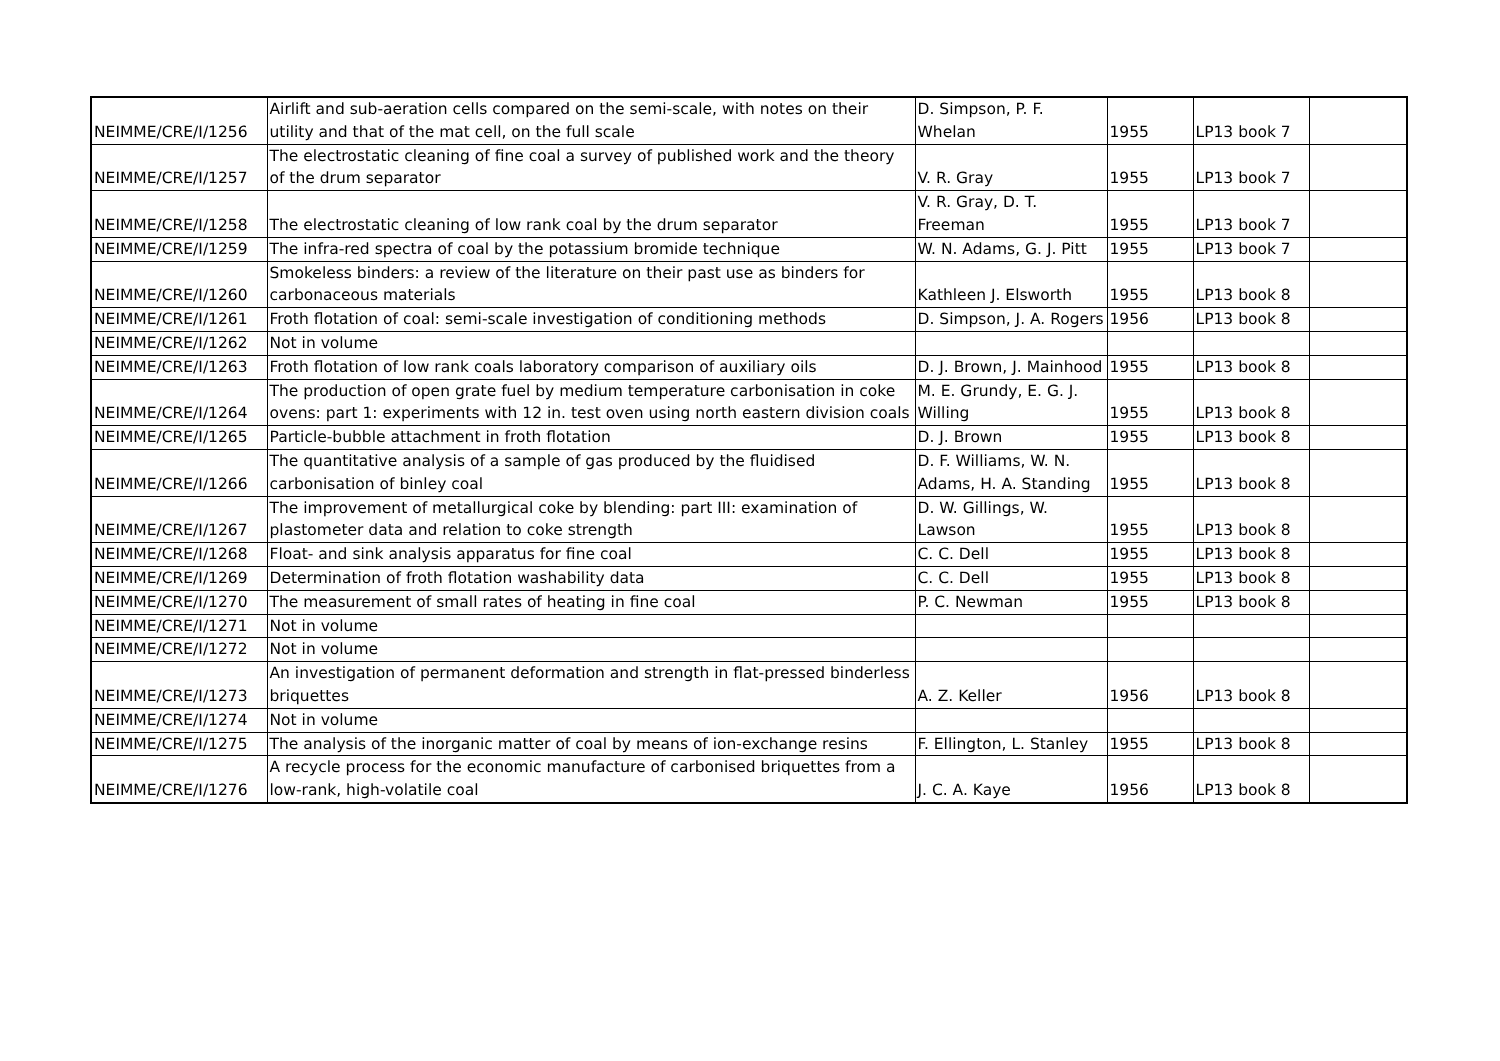| NEIMME/CRE/I/1256 | Airlift and sub-aeration cells compared on the semi-scale, with notes on their utility and that of the mat cell, on the full scale | D. Simpson, P. F. Whelan | 1955 | LP13 book 7 | |
| NEIMME/CRE/I/1257 | The electrostatic cleaning of fine coal a survey of published work and the theory of the drum separator | V. R. Gray | 1955 | LP13 book 7 | |
| NEIMME/CRE/I/1258 | The electrostatic cleaning of low rank coal by the drum separator | V. R. Gray, D. T. Freeman | 1955 | LP13 book 7 | |
| NEIMME/CRE/I/1259 | The infra-red spectra of coal by the potassium bromide technique | W. N. Adams, G. J. Pitt | 1955 | LP13 book 7 | |
| NEIMME/CRE/I/1260 | Smokeless binders: a review of the literature on their past use as binders for carbonaceous materials | Kathleen J. Elsworth | 1955 | LP13 book 8 | |
| NEIMME/CRE/I/1261 | Froth flotation of coal: semi-scale investigation of conditioning methods | D. Simpson, J. A. Rogers | 1956 | LP13 book 8 | |
| NEIMME/CRE/I/1262 | Not in volume | | | | |
| NEIMME/CRE/I/1263 | Froth flotation of low rank coals laboratory comparison of auxiliary oils | D. J. Brown, J. Mainhood | 1955 | LP13 book 8 | |
| NEIMME/CRE/I/1264 | The production of open grate fuel by medium temperature carbonisation in coke ovens: part 1: experiments with 12 in. test oven using north eastern division coals | M. E. Grundy, E. G. J. Willing | 1955 | LP13 book 8 | |
| NEIMME/CRE/I/1265 | Particle-bubble attachment in froth flotation | D. J. Brown | 1955 | LP13 book 8 | |
| NEIMME/CRE/I/1266 | The quantitative analysis of a sample of gas produced by the fluidised carbonisation of binley coal | D. F. Williams, W. N. Adams, H. A. Standing | 1955 | LP13 book 8 | |
| NEIMME/CRE/I/1267 | The improvement of metallurgical coke by blending: part III: examination of plastometer data and relation to coke strength | D. W. Gillings, W. Lawson | 1955 | LP13 book 8 | |
| NEIMME/CRE/I/1268 | Float- and sink analysis apparatus for fine coal | C. C. Dell | 1955 | LP13 book 8 | |
| NEIMME/CRE/I/1269 | Determination of froth flotation washability data | C. C. Dell | 1955 | LP13 book 8 | |
| NEIMME/CRE/I/1270 | The measurement of small rates of heating in fine coal | P. C. Newman | 1955 | LP13 book 8 | |
| NEIMME/CRE/I/1271 | Not in volume | | | | |
| NEIMME/CRE/I/1272 | Not in volume | | | | |
| NEIMME/CRE/I/1273 | An investigation of permanent deformation and strength in flat-pressed binderless briquettes | A. Z. Keller | 1956 | LP13 book 8 | |
| NEIMME/CRE/I/1274 | Not in volume | | | | |
| NEIMME/CRE/I/1275 | The analysis of the inorganic matter of coal by means of ion-exchange resins | F. Ellington, L. Stanley | 1955 | LP13 book 8 | |
| NEIMME/CRE/I/1276 | A recycle process for the economic manufacture of carbonised briquettes from a low-rank, high-volatile coal | J. C. A. Kaye | 1956 | LP13 book 8 | |